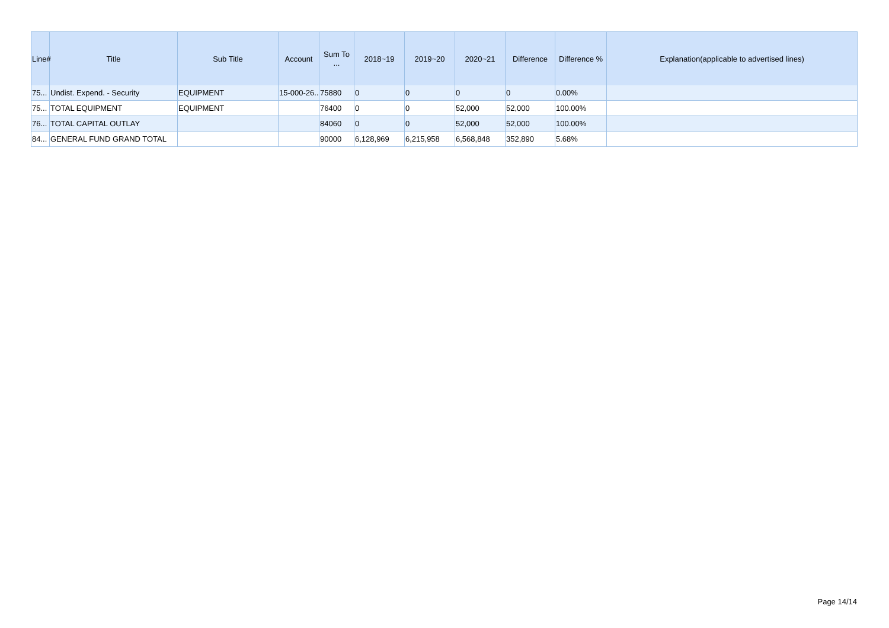| Line# | Title | Sub Title | Account | Sum To ... | 2018~19 | 2019~20 | 2020~21 | Difference | Difference % | Explanation(applicable to advertised lines) |
| --- | --- | --- | --- | --- | --- | --- | --- | --- | --- | --- |
| 75... | Undist. Expend. - Security | EQUIPMENT | 15-000-26... | 75880 | 0 | 0 | 0 | 0 | 0.00% | |
| 75... | TOTAL EQUIPMENT | EQUIPMENT | | 76400 | 0 | 0 | 52,000 | 52,000 | 100.00% | |
| 76... | TOTAL CAPITAL OUTLAY | | | 84060 | 0 | 0 | 52,000 | 52,000 | 100.00% | |
| 84... | GENERAL FUND GRAND TOTAL | | | 90000 | 6,128,969 | 6,215,958 | 6,568,848 | 352,890 | 5.68% | |
Page 14/14